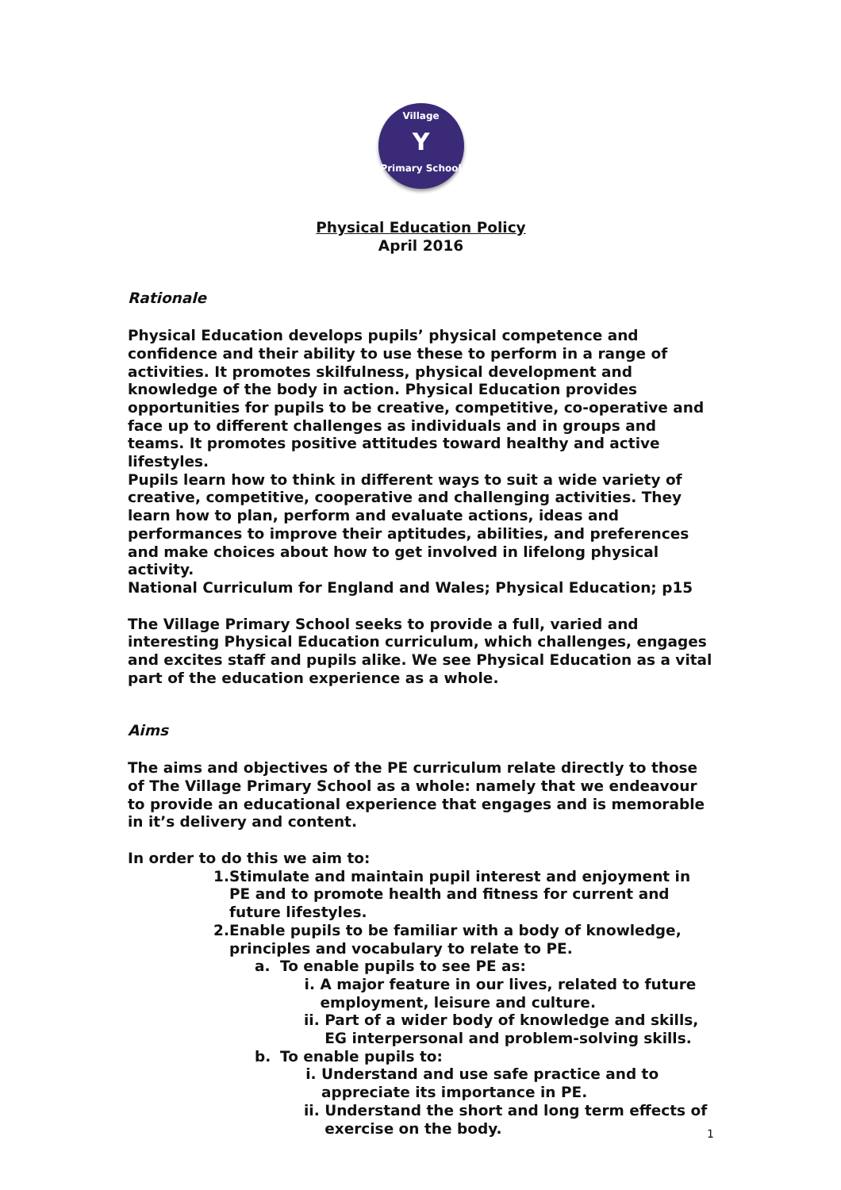Village
Y
Primary School
Physical Education Policy
April 2016
Rationale
Physical Education develops pupils’ physical competence and confidence and their ability to use these to perform in a range of activities. It promotes skilfulness, physical development and knowledge of the body in action. Physical Education provides opportunities for pupils to be creative, competitive, co-operative and face up to different challenges as individuals and in groups and teams. It promotes positive attitudes toward healthy and active lifestyles.
Pupils learn how to think in different ways to suit a wide variety of creative, competitive, cooperative and challenging activities. They learn how to plan, perform and evaluate actions, ideas and performances to improve their aptitudes, abilities, and preferences and make choices about how to get involved in lifelong physical activity.
National Curriculum for England and Wales; Physical Education; p15
The Village Primary School seeks to provide a full, varied and interesting Physical Education curriculum, which challenges, engages and excites staff and pupils alike. We see Physical Education as a vital part of the education experience as a whole.
Aims
The aims and objectives of the PE curriculum relate directly to those of The Village Primary School as a whole: namely that we endeavour to provide an educational experience that engages and is memorable in it’s delivery and content.
In order to do this we aim to:
1. Stimulate and maintain pupil interest and enjoyment in PE and to promote health and fitness for current and future lifestyles.
2. Enable pupils to be familiar with a body of knowledge, principles and vocabulary to relate to PE.
a. To enable pupils to see PE as:
i. A major feature in our lives, related to future employment, leisure and culture.
ii. Part of a wider body of knowledge and skills, EG interpersonal and problem-solving skills.
b. To enable pupils to:
i. Understand and use safe practice and to appreciate its importance in PE.
ii. Understand the short and long term effects of exercise on the body.
1